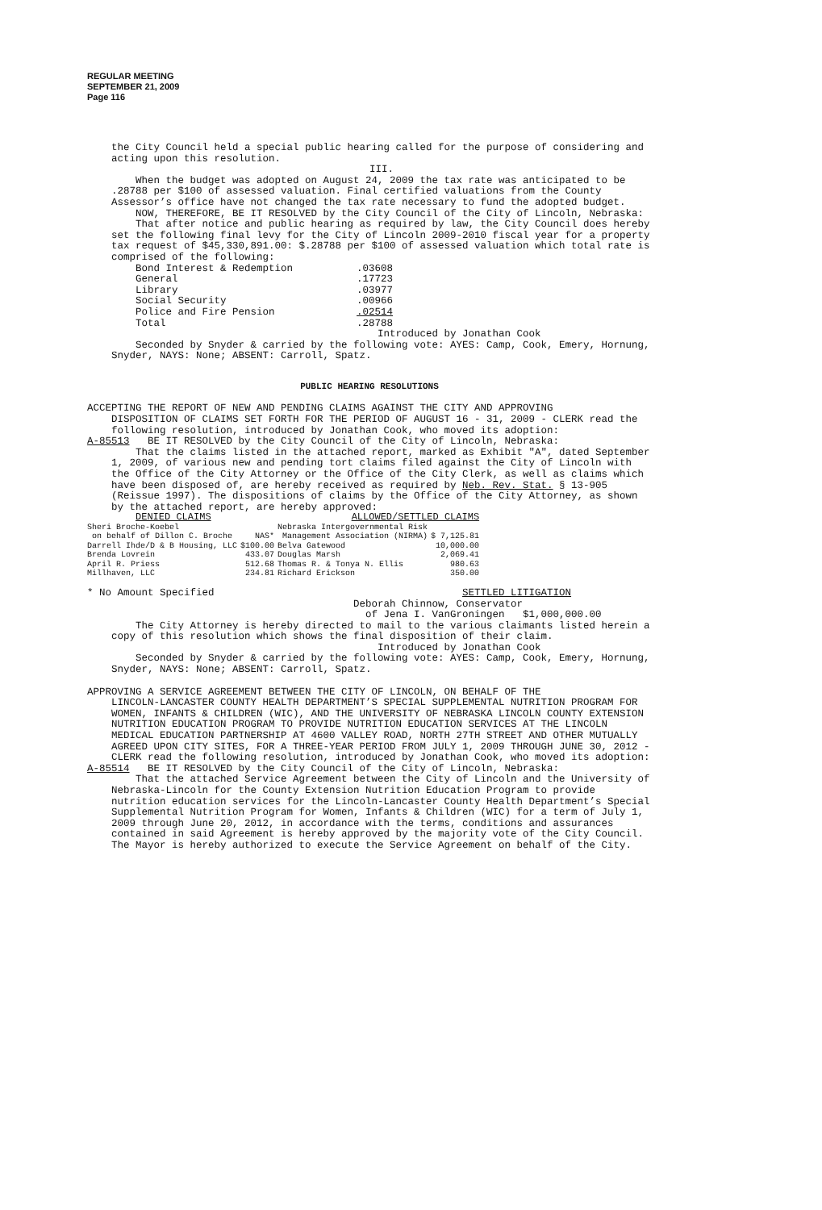REGULAR MEETING
SEPTEMBER 21, 2009
Page 116
the City Council held a special public hearing called for the purpose of considering and acting upon this resolution.
III.
When the budget was adopted on August 24, 2009 the tax rate was anticipated to be .28788 per $100 of assessed valuation. Final certified valuations from the County Assessor’s office have not changed the tax rate necessary to fund the adopted budget.
NOW, THEREFORE, BE IT RESOLVED by the City Council of the City of Lincoln, Nebraska:
That after notice and public hearing as required by law, the City Council does hereby set the following final levy for the City of Lincoln 2009-2010 fiscal year for a property tax request of $45,330,891.00: $.28788 per $100 of assessed valuation which total rate is comprised of the following:
| Bond Interest & Redemption | .03608 |
| General | .17723 |
| Library | .03977 |
| Social Security | .00966 |
| Police and Fire Pension | .02514 |
| Total | .28788 |
Introduced by Jonathan Cook
Seconded by Snyder & carried by the following vote: AYES: Camp, Cook, Emery, Hornung, Snyder, NAYS: None; ABSENT: Carroll, Spatz.
PUBLIC HEARING RESOLUTIONS
ACCEPTING THE REPORT OF NEW AND PENDING CLAIMS AGAINST THE CITY AND APPROVING
DISPOSITION OF CLAIMS SET FORTH FOR THE PERIOD OF AUGUST 16 - 31, 2009 - CLERK read the following resolution, introduced by Jonathan Cook, who moved its adoption:
A-85513 BE IT RESOLVED by the City Council of the City of Lincoln, Nebraska:
That the claims listed in the attached report, marked as Exhibit "A", dated September 1, 2009, of various new and pending tort claims filed against the City of Lincoln with the Office of the City Attorney or the Office of the City Clerk, as well as claims which have been disposed of, are hereby received as required by Neb. Rev. Stat. § 13-905 (Reissue 1997). The dispositions of claims by the Office of the City Attorney, as shown by the attached report, are hereby approved:
| DENIED CLAIMS | | ALLOWED/SETTLED CLAIMS | |
| Sheri Broche-Koebel | | Nebraska Intergovernmental Risk | |
| on behalf of Dillon C. Broche | NAS* | Management Association (NIRMA) | $ 7,125.81 |
| Darrell Ihde/D & B Housing, LLC | $100.00 | Belva Gatewood | 10,000.00 |
| Brenda Lovrein | 433.07 | Douglas Marsh | 2,069.41 |
| April R. Priess | 512.68 | Thomas R. & Tonya N. Ellis | 980.63 |
| Millhaven, LLC | 234.81 | Richard Erickson | 350.00 |
* No Amount Specified SETTLED LITIGATION
Deborah Chinnow, Conservator
of Jena I. VanGroningen $1,000,000.00
The City Attorney is hereby directed to mail to the various claimants listed herein a copy of this resolution which shows the final disposition of their claim.
Introduced by Jonathan Cook
Seconded by Snyder & carried by the following vote: AYES: Camp, Cook, Emery, Hornung, Snyder, NAYS: None; ABSENT: Carroll, Spatz.
APPROVING A SERVICE AGREEMENT BETWEEN THE CITY OF LINCOLN, ON BEHALF OF THE
LINCOLN-LANCASTER COUNTY HEALTH DEPARTMENT’S SPECIAL SUPPLEMENTAL NUTRITION PROGRAM FOR WOMEN, INFANTS & CHILDREN (WIC), AND THE UNIVERSITY OF NEBRASKA LINCOLN COUNTY EXTENSION NUTRITION EDUCATION PROGRAM TO PROVIDE NUTRITION EDUCATION SERVICES AT THE LINCOLN MEDICAL EDUCATION PARTNERSHIP AT 4600 VALLEY ROAD, NORTH 27TH STREET AND OTHER MUTUALLY AGREED UPON CITY SITES, FOR A THREE-YEAR PERIOD FROM JULY 1, 2009 THROUGH JUNE 30, 2012 - CLERK read the following resolution, introduced by Jonathan Cook, who moved its adoption:
A-85514 BE IT RESOLVED by the City Council of the City of Lincoln, Nebraska:
That the attached Service Agreement between the City of Lincoln and the University of Nebraska-Lincoln for the County Extension Nutrition Education Program to provide nutrition education services for the Lincoln-Lancaster County Health Department’s Special Supplemental Nutrition Program for Women, Infants & Children (WIC) for a term of July 1, 2009 through June 20, 2012, in accordance with the terms, conditions and assurances contained in said Agreement is hereby approved by the majority vote of the City Council. The Mayor is hereby authorized to execute the Service Agreement on behalf of the City.